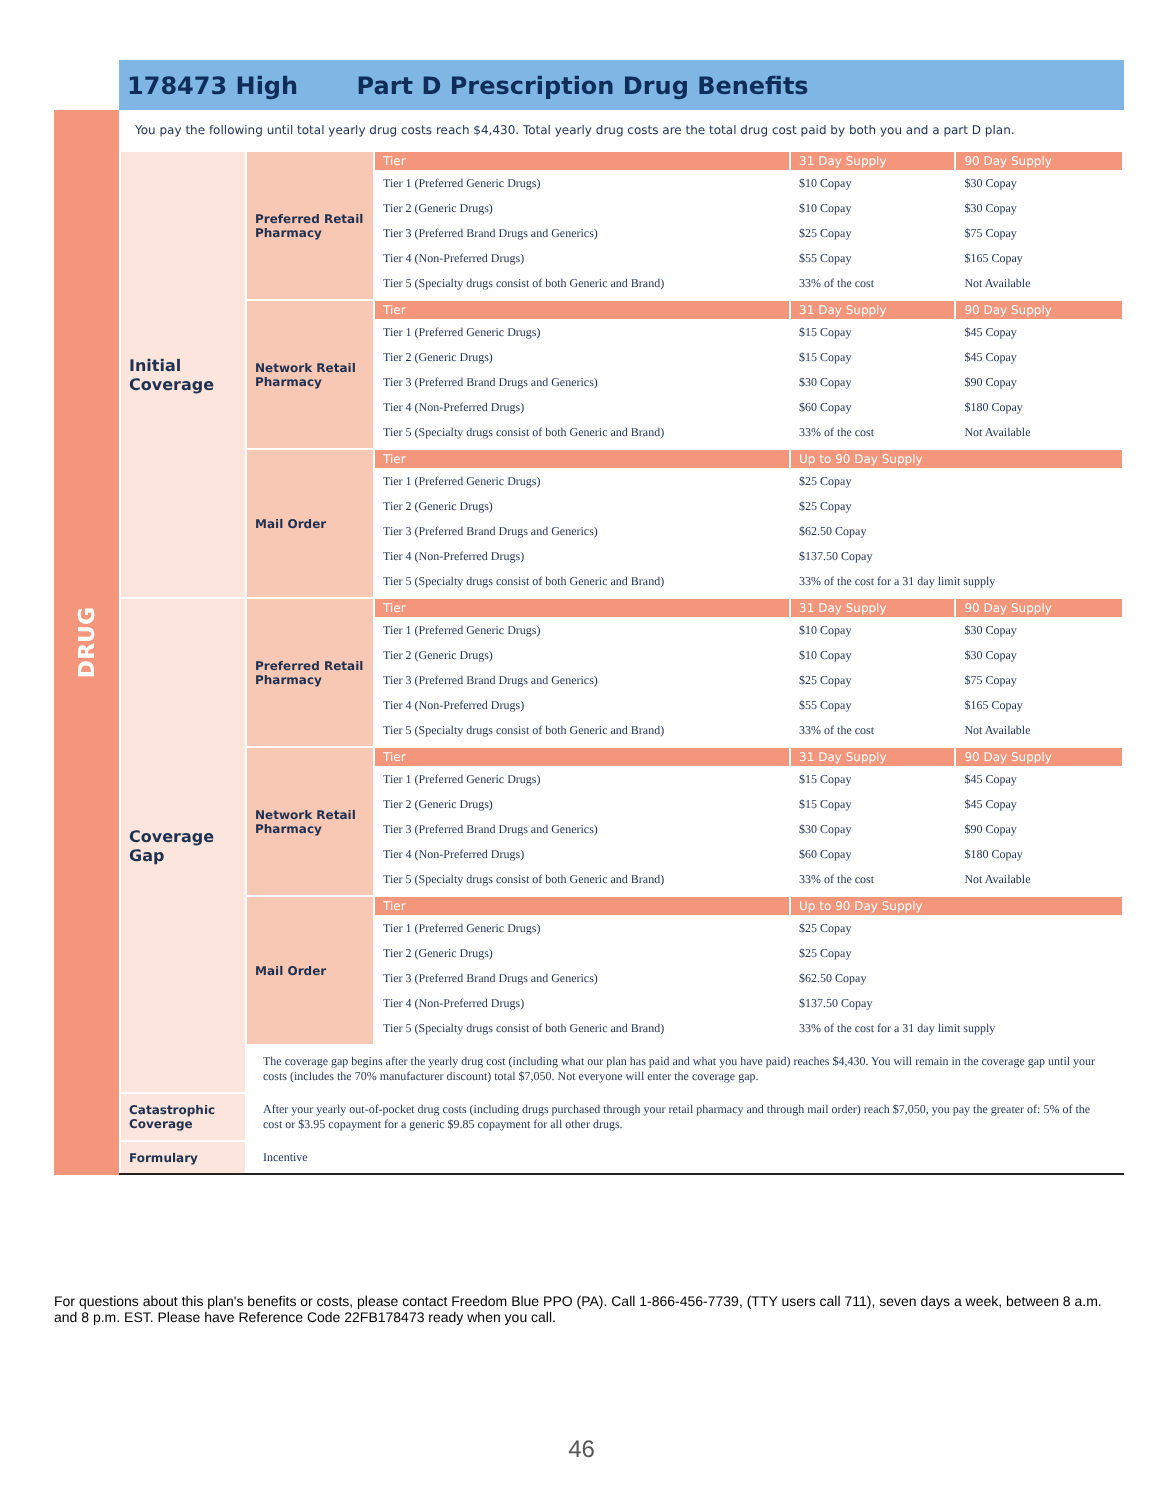178473 High Part D Prescription Drug Benefits
DRUG
You pay the following until total yearly drug costs reach $4,430. Total yearly drug costs are the total drug cost paid by both you and a part D plan.
| Initial Coverage | Preferred Retail Pharmacy | Tier | 31 Day Supply | 90 Day Supply |
| | | Tier 1 (Preferred Generic Drugs) | $10 Copay | $30 Copay |
| | | Tier 2 (Generic Drugs) | $10 Copay | $30 Copay |
| | | Tier 3 (Preferred Brand Drugs and Generics) | $25 Copay | $75 Copay |
| | | Tier 4 (Non-Preferred Drugs) | $55 Copay | $165 Copay |
| | | Tier 5 (Specialty drugs consist of both Generic and Brand) | 33% of the cost | Not Available |
| | Network Retail Pharmacy | Tier | 31 Day Supply | 90 Day Supply |
| | | Tier 1 (Preferred Generic Drugs) | $15 Copay | $45 Copay |
| | | Tier 2 (Generic Drugs) | $15 Copay | $45 Copay |
| | | Tier 3 (Preferred Brand Drugs and Generics) | $30 Copay | $90 Copay |
| | | Tier 4 (Non-Preferred Drugs) | $60 Copay | $180 Copay |
| | | Tier 5 (Specialty drugs consist of both Generic and Brand) | 33% of the cost | Not Available |
| | Mail Order | Tier | Up to 90 Day Supply | |
| | | Tier 1 (Preferred Generic Drugs) | $25 Copay | |
| | | Tier 2 (Generic Drugs) | $25 Copay | |
| | | Tier 3 (Preferred Brand Drugs and Generics) | $62.50 Copay | |
| | | Tier 4 (Non-Preferred Drugs) | $137.50 Copay | |
| | | Tier 5 (Specialty drugs consist of both Generic and Brand) | 33% of the cost for a 31 day limit supply | |
| Coverage Gap | Preferred Retail Pharmacy | Tier | 31 Day Supply | 90 Day Supply |
| | | Tier 1 (Preferred Generic Drugs) | $10 Copay | $30 Copay |
| | | Tier 2 (Generic Drugs) | $10 Copay | $30 Copay |
| | | Tier 3 (Preferred Brand Drugs and Generics) | $25 Copay | $75 Copay |
| | | Tier 4 (Non-Preferred Drugs) | $55 Copay | $165 Copay |
| | | Tier 5 (Specialty drugs consist of both Generic and Brand) | 33% of the cost | Not Available |
| | Network Retail Pharmacy | Tier | 31 Day Supply | 90 Day Supply |
| | | Tier 1 (Preferred Generic Drugs) | $15 Copay | $45 Copay |
| | | Tier 2 (Generic Drugs) | $15 Copay | $45 Copay |
| | | Tier 3 (Preferred Brand Drugs and Generics) | $30 Copay | $90 Copay |
| | | Tier 4 (Non-Preferred Drugs) | $60 Copay | $180 Copay |
| | | Tier 5 (Specialty drugs consist of both Generic and Brand) | 33% of the cost | Not Available |
| | Mail Order | Tier | Up to 90 Day Supply | |
| | | Tier 1 (Preferred Generic Drugs) | $25 Copay | |
| | | Tier 2 (Generic Drugs) | $25 Copay | |
| | | Tier 3 (Preferred Brand Drugs and Generics) | $62.50 Copay | |
| | | Tier 4 (Non-Preferred Drugs) | $137.50 Copay | |
| | | Tier 5 (Specialty drugs consist of both Generic and Brand) | 33% of the cost for a 31 day limit supply | |
| | The coverage gap begins after the yearly drug cost (including what our plan has paid and what you have paid) reaches $4,430. You will remain in the coverage gap until your costs (includes the 70% manufacturer discount) total $7,050. Not everyone will enter the coverage gap. | | | |
| Catastrophic Coverage | After your yearly out-of-pocket drug costs (including drugs purchased through your retail pharmacy and through mail order) reach $7,050, you pay the greater of: 5% of the cost or $3.95 copayment for a generic $9.85 copayment for all other drugs. | | | |
| Formulary | Incentive | | | |
For questions about this plan's benefits or costs, please contact Freedom Blue PPO (PA). Call 1-866-456-7739, (TTY users call 711), seven days a week, between 8 a.m. and 8 p.m. EST. Please have Reference Code 22FB178473 ready when you call.
46